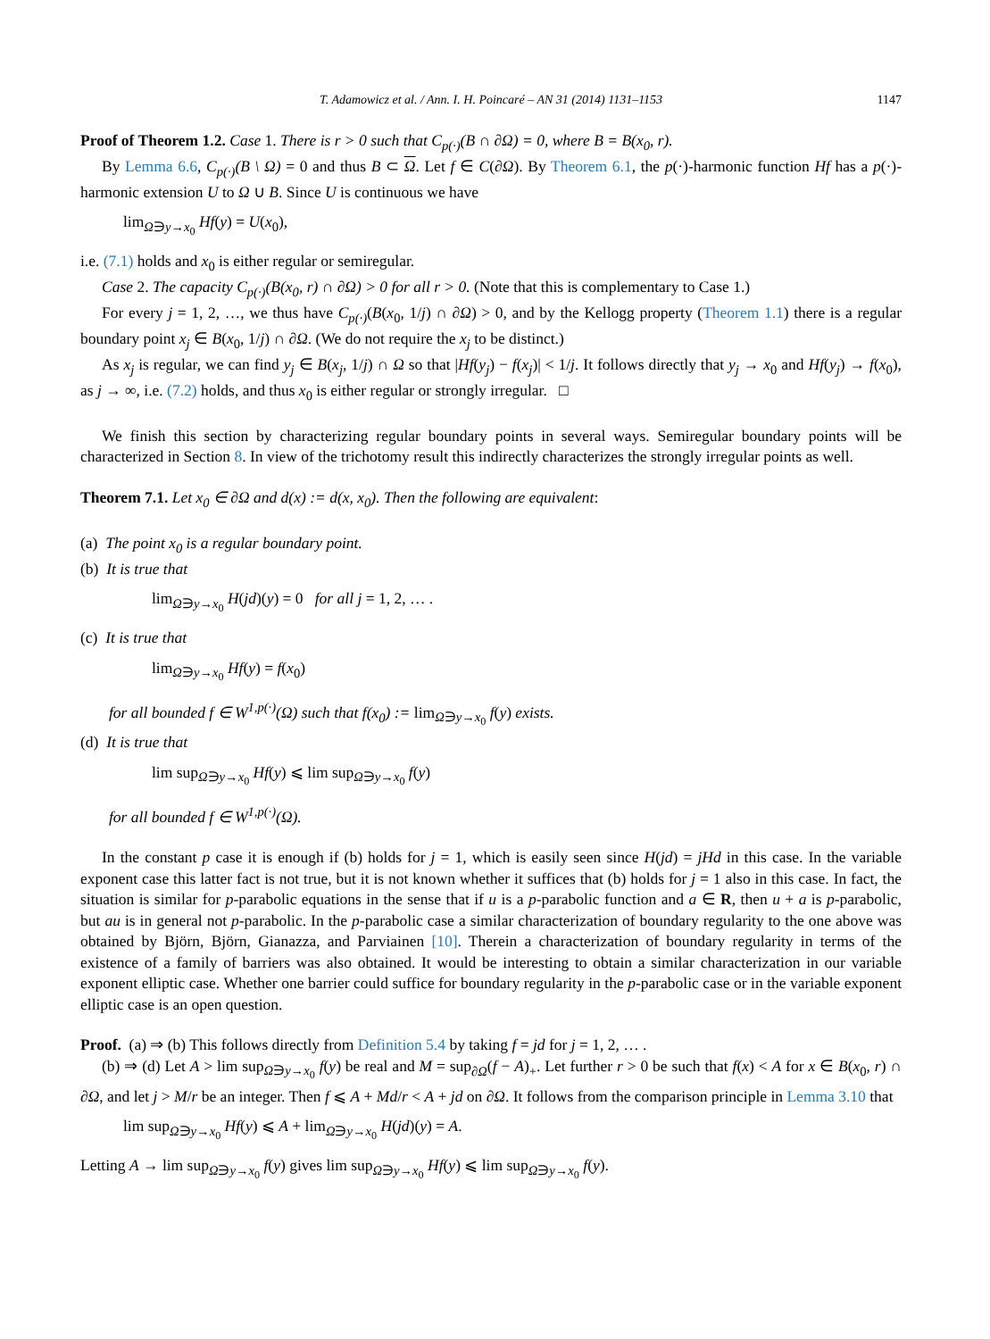T. Adamowicz et al. / Ann. I. H. Poincaré – AN 31 (2014) 1131–1153 1147
Proof of Theorem 1.2. Case 1. There is r > 0 such that C<sub>p(·)</sub>(B ∩ ∂Ω) = 0, where B = B(x<sub>0</sub>, r).
By Lemma 6.6, C<sub>p(·)</sub>(B \ Ω) = 0 and thus B ⊂ Ω. Let f ∈ C(∂Ω). By Theorem 6.1, the p(·)-harmonic function Hf has a p(·)-harmonic extension U to Ω ∪ B. Since U is continuous we have
lim<sub>Ω∋y→x<sub>0</sub></sub> Hf(y) = U(x<sub>0</sub>),
i.e. (7.1) holds and x<sub>0</sub> is either regular or semiregular.
Case 2. The capacity C<sub>p(·)</sub>(B(x<sub>0</sub>, r) ∩ ∂Ω) > 0 for all r > 0. (Note that this is complementary to Case 1.)
For every j = 1, 2, …, we thus have C<sub>p(·)</sub>(B(x<sub>0</sub>, 1/j) ∩ ∂Ω) > 0, and by the Kellogg property (Theorem 1.1) there is a regular boundary point x<sub>j</sub> ∈ B(x<sub>0</sub>, 1/j) ∩ ∂Ω. (We do not require the x<sub>j</sub> to be distinct.)
As x<sub>j</sub> is regular, we can find y<sub>j</sub> ∈ B(x<sub>j</sub>, 1/j) ∩ Ω so that |Hf(y<sub>j</sub>) − f(x<sub>j</sub>)| < 1/j. It follows directly that y<sub>j</sub> → x<sub>0</sub> and Hf(y<sub>j</sub>) → f(x<sub>0</sub>), as j → ∞, i.e. (7.2) holds, and thus x<sub>0</sub> is either regular or strongly irregular. □
We finish this section by characterizing regular boundary points in several ways. Semiregular boundary points will be characterized in Section 8. In view of the trichotomy result this indirectly characterizes the strongly irregular points as well.
Theorem 7.1. Let x<sub>0</sub> ∈ ∂Ω and d(x) := d(x, x<sub>0</sub>). Then the following are equivalent:
(a) The point x<sub>0</sub> is a regular boundary point.
(b) It is true that
lim<sub>Ω∋y→x<sub>0</sub></sub> H(jd)(y) = 0 for all j = 1, 2, … .
(c) It is true that
lim<sub>Ω∋y→x<sub>0</sub></sub> Hf(y) = f(x<sub>0</sub>)
for all bounded f ∈ W<sup>1,p(·)</sup>(Ω) such that f(x<sub>0</sub>) := lim<sub>Ω∋y→x<sub>0</sub></sub> f(y) exists.
(d) It is true that
lim sup<sub>Ω∋y→x<sub>0</sub></sub> Hf(y) ⩽ lim sup<sub>Ω∋y→x<sub>0</sub></sub> f(y)
for all bounded f ∈ W<sup>1,p(·)</sup>(Ω).
In the constant p case it is enough if (b) holds for j = 1, which is easily seen since H(jd) = jHd in this case. In the variable exponent case this latter fact is not true, but it is not known whether it suffices that (b) holds for j = 1 also in this case. In fact, the situation is similar for p-parabolic equations in the sense that if u is a p-parabolic function and a ∈ R, then u + a is p-parabolic, but au is in general not p-parabolic. In the p-parabolic case a similar characterization of boundary regularity to the one above was obtained by Björn, Björn, Gianazza, and Parviainen [10]. Therein a characterization of boundary regularity in terms of the existence of a family of barriers was also obtained. It would be interesting to obtain a similar characterization in our variable exponent elliptic case. Whether one barrier could suffice for boundary regularity in the p-parabolic case or in the variable exponent elliptic case is an open question.
Proof. (a) ⇒ (b) This follows directly from Definition 5.4 by taking f = jd for j = 1, 2, … .
(b) ⇒ (d) Let A > lim sup<sub>Ω∋y→x<sub>0</sub></sub> f(y) be real and M = sup<sub>∂Ω</sub>(f − A)<sub>+</sub>. Let further r > 0 be such that f(x) < A for x ∈ B(x<sub>0</sub>, r) ∩ ∂Ω, and let j > M/r be an integer. Then f ⩽ A + Md/r < A + jd on ∂Ω. It follows from the comparison principle in Lemma 3.10 that
lim sup<sub>Ω∋y→x<sub>0</sub></sub> Hf(y) ⩽ A + lim<sub>Ω∋y→x<sub>0</sub></sub> H(jd)(y) = A.
Letting A → lim sup<sub>Ω∋y→x<sub>0</sub></sub> f(y) gives lim sup<sub>Ω∋y→x<sub>0</sub></sub> Hf(y) ⩽ lim sup<sub>Ω∋y→x<sub>0</sub></sub> f(y).